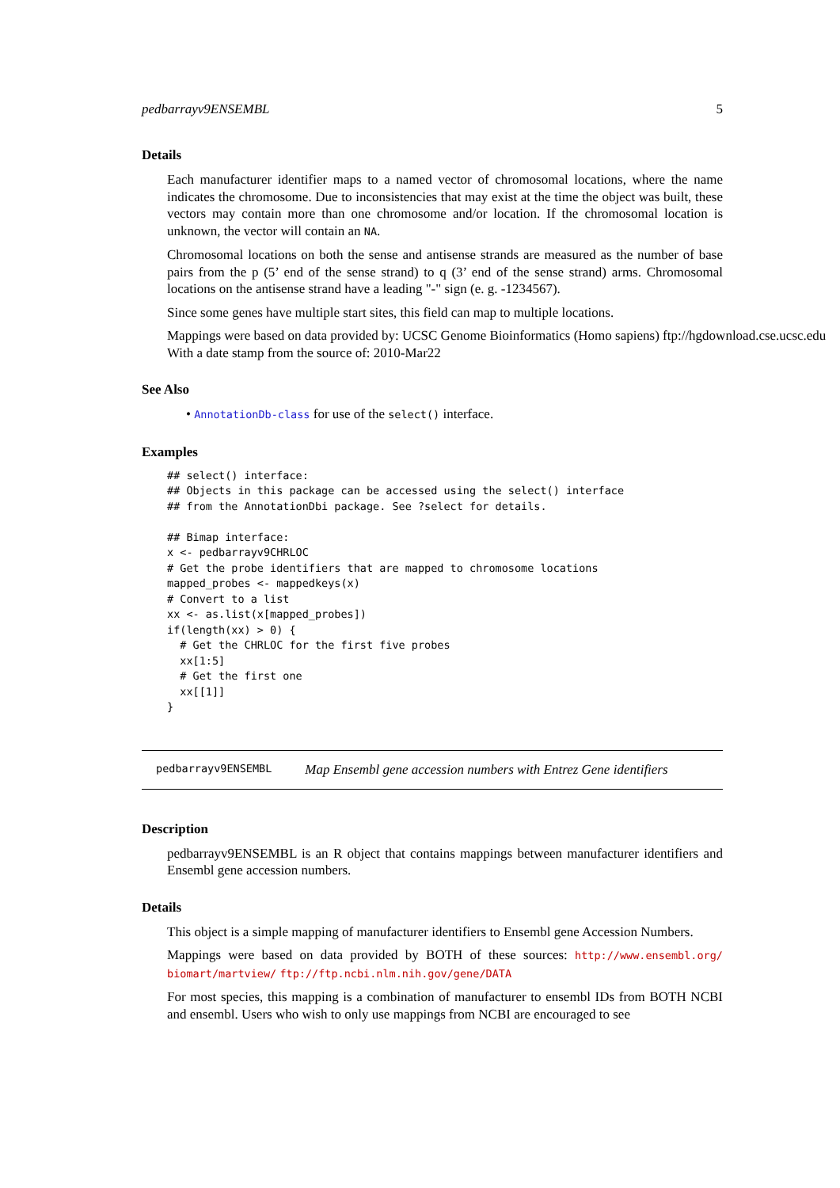pedbarrayv9ENSEMBL 5
Details
Each manufacturer identifier maps to a named vector of chromosomal locations, where the name indicates the chromosome. Due to inconsistencies that may exist at the time the object was built, these vectors may contain more than one chromosome and/or location. If the chromosomal location is unknown, the vector will contain an NA.
Chromosomal locations on both the sense and antisense strands are measured as the number of base pairs from the p (5’ end of the sense strand) to q (3’ end of the sense strand) arms. Chromosomal locations on the antisense strand have a leading "-" sign (e. g. -1234567).
Since some genes have multiple start sites, this field can map to multiple locations.
Mappings were based on data provided by: UCSC Genome Bioinformatics (Homo sapiens) ftp://hgdownload.cse.ucsc.edu
With a date stamp from the source of: 2010-Mar22
See Also
• AnnotationDb-class for use of the select() interface.
Examples
## select() interface:
## Objects in this package can be accessed using the select() interface
## from the AnnotationDbi package. See ?select for details.

## Bimap interface:
x <- pedbarrayv9CHRLOC
# Get the probe identifiers that are mapped to chromosome locations
mapped_probes <- mappedkeys(x)
# Convert to a list
xx <- as.list(x[mapped_probes])
if(length(xx) > 0) {
  # Get the CHRLOC for the first five probes
  xx[1:5]
  # Get the first one
  xx[[1]]
}
pedbarrayv9ENSEMBL Map Ensembl gene accession numbers with Entrez Gene identifiers
Description
pedbarrayv9ENSEMBL is an R object that contains mappings between manufacturer identifiers and Ensembl gene accession numbers.
Details
This object is a simple mapping of manufacturer identifiers to Ensembl gene Accession Numbers.
Mappings were based on data provided by BOTH of these sources: http://www.ensembl.org/ biomart/martview/ ftp://ftp.ncbi.nlm.nih.gov/gene/DATA
For most species, this mapping is a combination of manufacturer to ensembl IDs from BOTH NCBI and ensembl. Users who wish to only use mappings from NCBI are encouraged to see